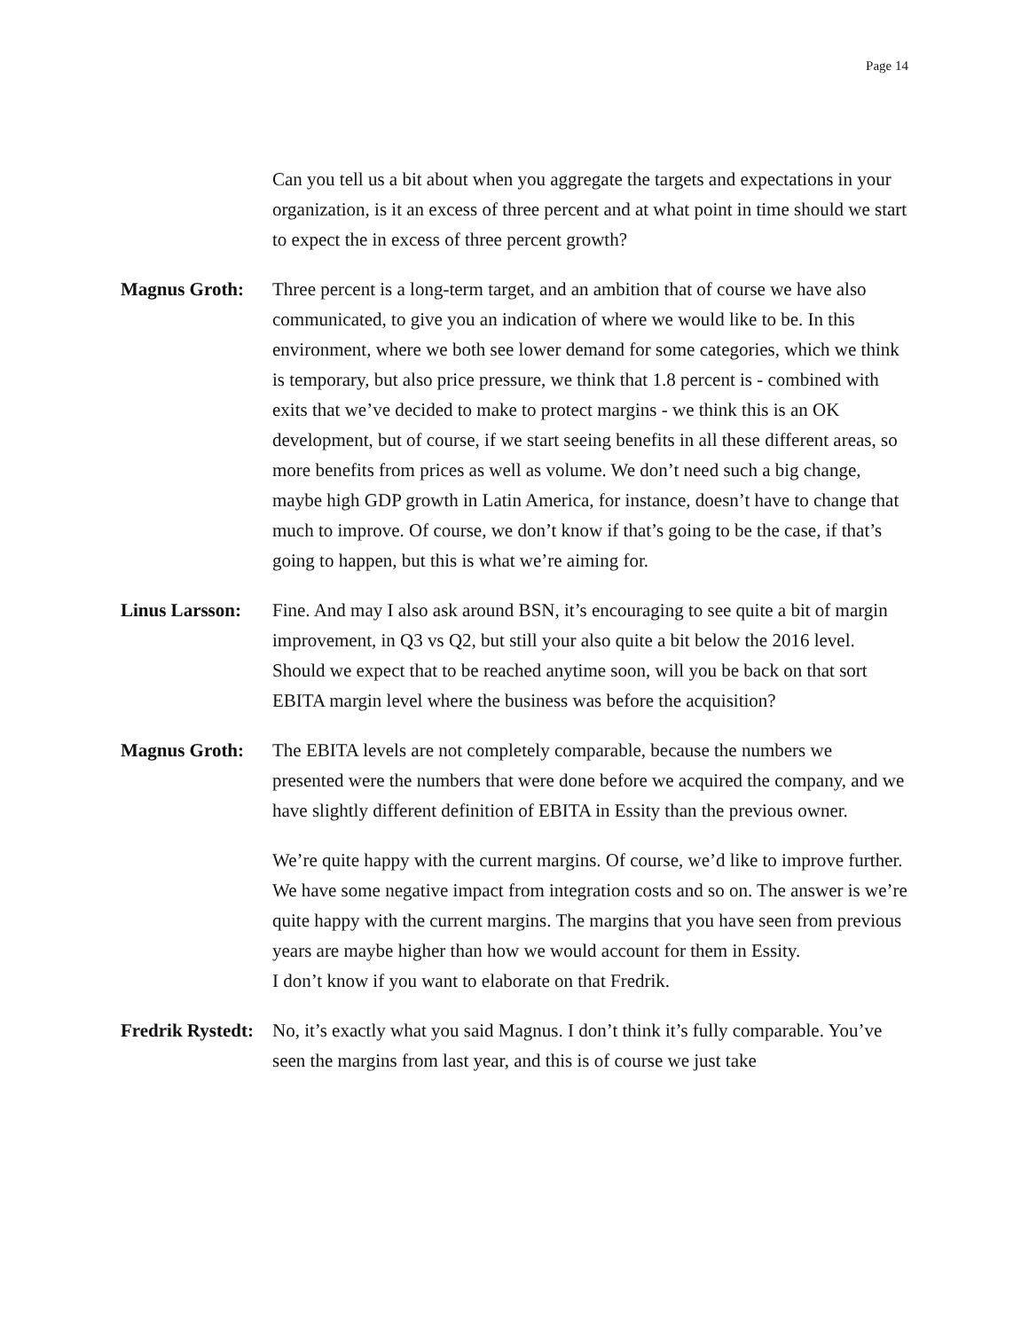Page 14
Can you tell us a bit about when you aggregate the targets and expectations in your organization, is it an excess of three percent and at what point in time should we start to expect the in excess of three percent growth?
Magnus Groth: Three percent is a long-term target, and an ambition that of course we have also communicated, to give you an indication of where we would like to be. In this environment, where we both see lower demand for some categories, which we think is temporary, but also price pressure, we think that 1.8 percent is - combined with exits that we’ve decided to make to protect margins - we think this is an OK development, but of course, if we start seeing benefits in all these different areas, so more benefits from prices as well as volume. We don’t need such a big change, maybe high GDP growth in Latin America, for instance, doesn’t have to change that much to improve. Of course, we don’t know if that’s going to be the case, if that’s going to happen, but this is what we’re aiming for.
Linus Larsson: Fine. And may I also ask around BSN, it’s encouraging to see quite a bit of margin improvement, in Q3 vs Q2, but still your also quite a bit below the 2016 level. Should we expect that to be reached anytime soon, will you be back on that sort EBITA margin level where the business was before the acquisition?
Magnus Groth: The EBITA levels are not completely comparable, because the numbers we presented were the numbers that were done before we acquired the company, and we have slightly different definition of EBITA in Essity than the previous owner.
We’re quite happy with the current margins. Of course, we’d like to improve further. We have some negative impact from integration costs and so on. The answer is we’re quite happy with the current margins. The margins that you have seen from previous years are maybe higher than how we would account for them in Essity.
I don’t know if you want to elaborate on that Fredrik.
Fredrik Rystedt: No, it’s exactly what you said Magnus. I don’t think it’s fully comparable. You’ve seen the margins from last year, and this is of course we just take